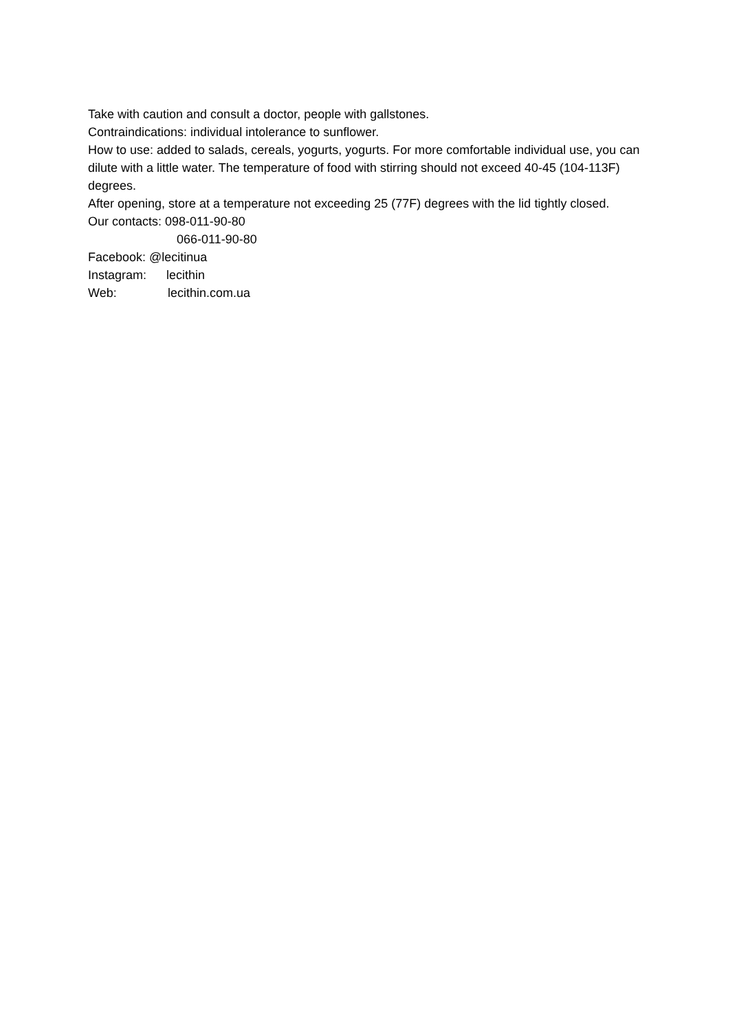Take with caution and consult a doctor, people with gallstones.
Contraindications: individual intolerance to sunflower.
How to use: added to salads, cereals, yogurts, yogurts. For more comfortable individual use, you can dilute with a little water. The temperature of food with stirring should not exceed 40-45 (104-113F) degrees.
After opening, store at a temperature not exceeding 25 (77F) degrees with the lid tightly closed.
Our contacts: 098-011-90-80
066-011-90-80
Facebook: @lecitinua
Instagram: lecithin
Web: lecithin.com.ua